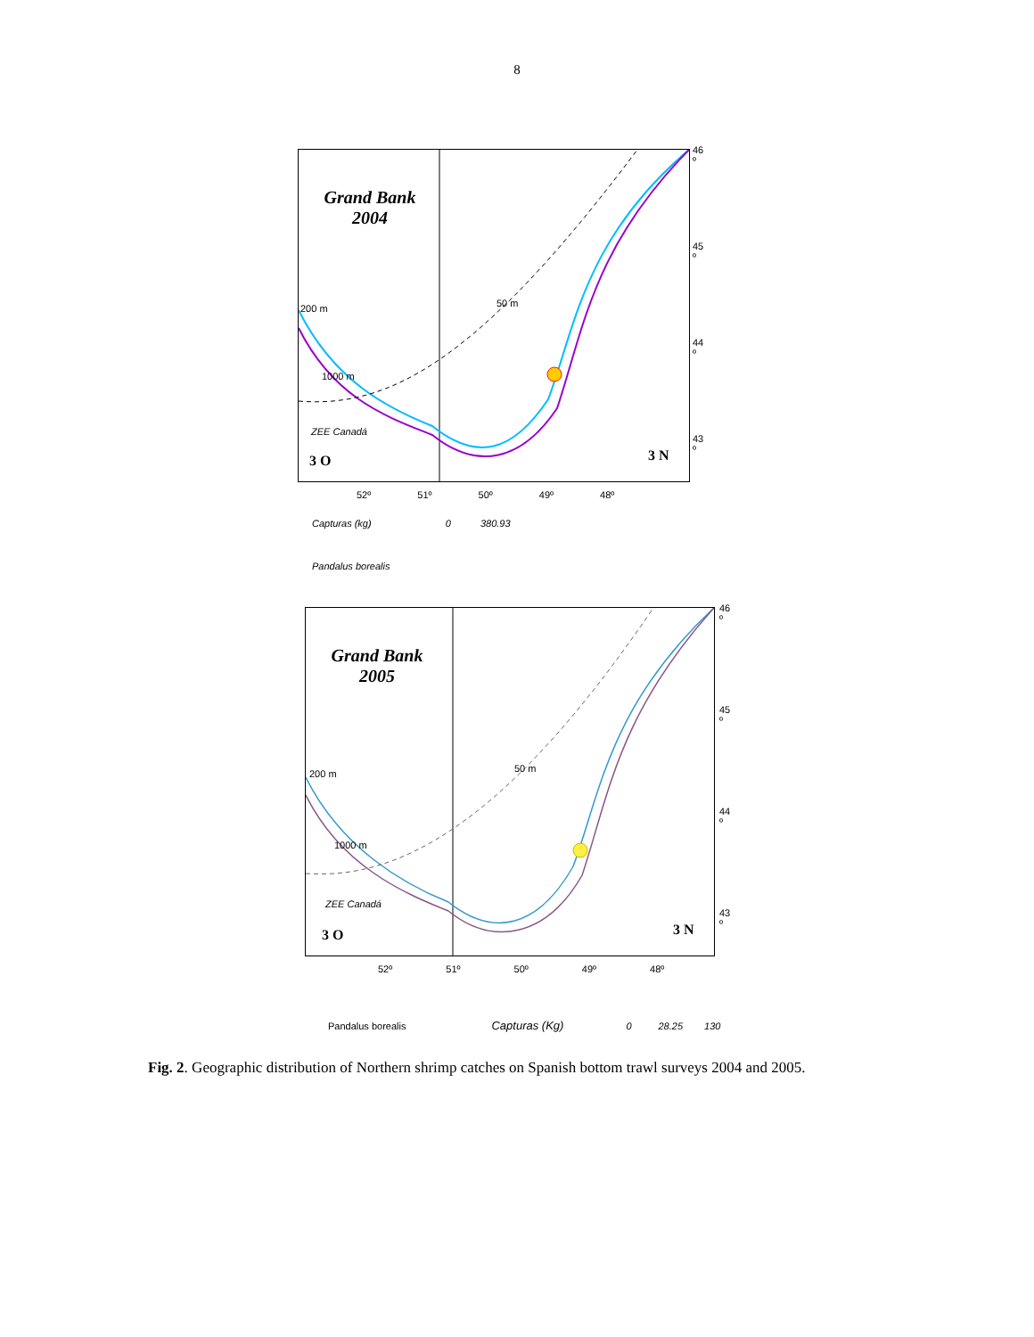8
Grand Bank
2004
200 m 50 m
1000 m
ZEE Canadá
3 O 3 N
46 º
45 º
44 º
43 º
52º 51º 50º 49º 48º
Capturas (kg) 0 380.93
Pandalus borealis
Grand Bank
2005
200 m 50 m
1000 m
ZEE Canadá
3 O 3 N
46 º
45 º
44 º
43 º
52º 51º 50º 49º 48º
Pandalus borealis Capturas (Kg) 0 28.25 130
Fig. 2. Geographic distribution of Northern shrimp catches on Spanish bottom trawl surveys 2004 and 2005.